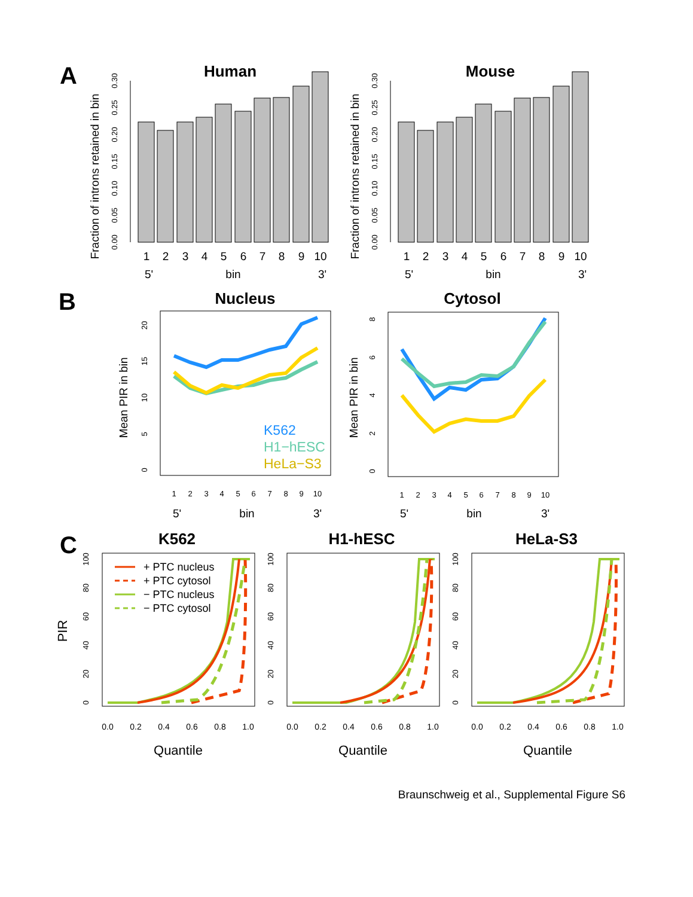A
Human
Fraction of introns retained in bin
0.00
0.05
0.10
0.15
0.20
0.25
0.30
1
2
3
4
5
6
7
8
9
10
5'
bin
3'
Mouse
Fraction of introns retained in bin
0.00
0.05
0.10
0.15
0.20
0.25
0.30
1
2
3
4
5
6
7
8
9
10
5'
bin
3'
B
Nucleus
Mean PIR in bin
0
5
10
15
20
K562
H1−hESC
HeLa−S3
1
2
3
4
5
6
7
8
9
10
5'
bin
3'
Cytosol
Mean PIR in bin
0
2
4
6
8
1
2
3
4
5
6
7
8
9
10
5'
bin
3'
C
PIR
K562
0
20
40
60
80
100
+ PTC nucleus
+ PTC cytosol
− PTC nucleus
− PTC cytosol
0.0
0.2
0.4
0.6
0.8
1.0
Quantile
H1-hESC
0
20
40
60
80
100
0.0
0.2
0.4
0.6
0.8
1.0
Quantile
HeLa-S3
0
20
40
60
80
100
0.0
0.2
0.4
0.6
0.8
1.0
Quantile
Braunschweig et al., Supplemental Figure S6